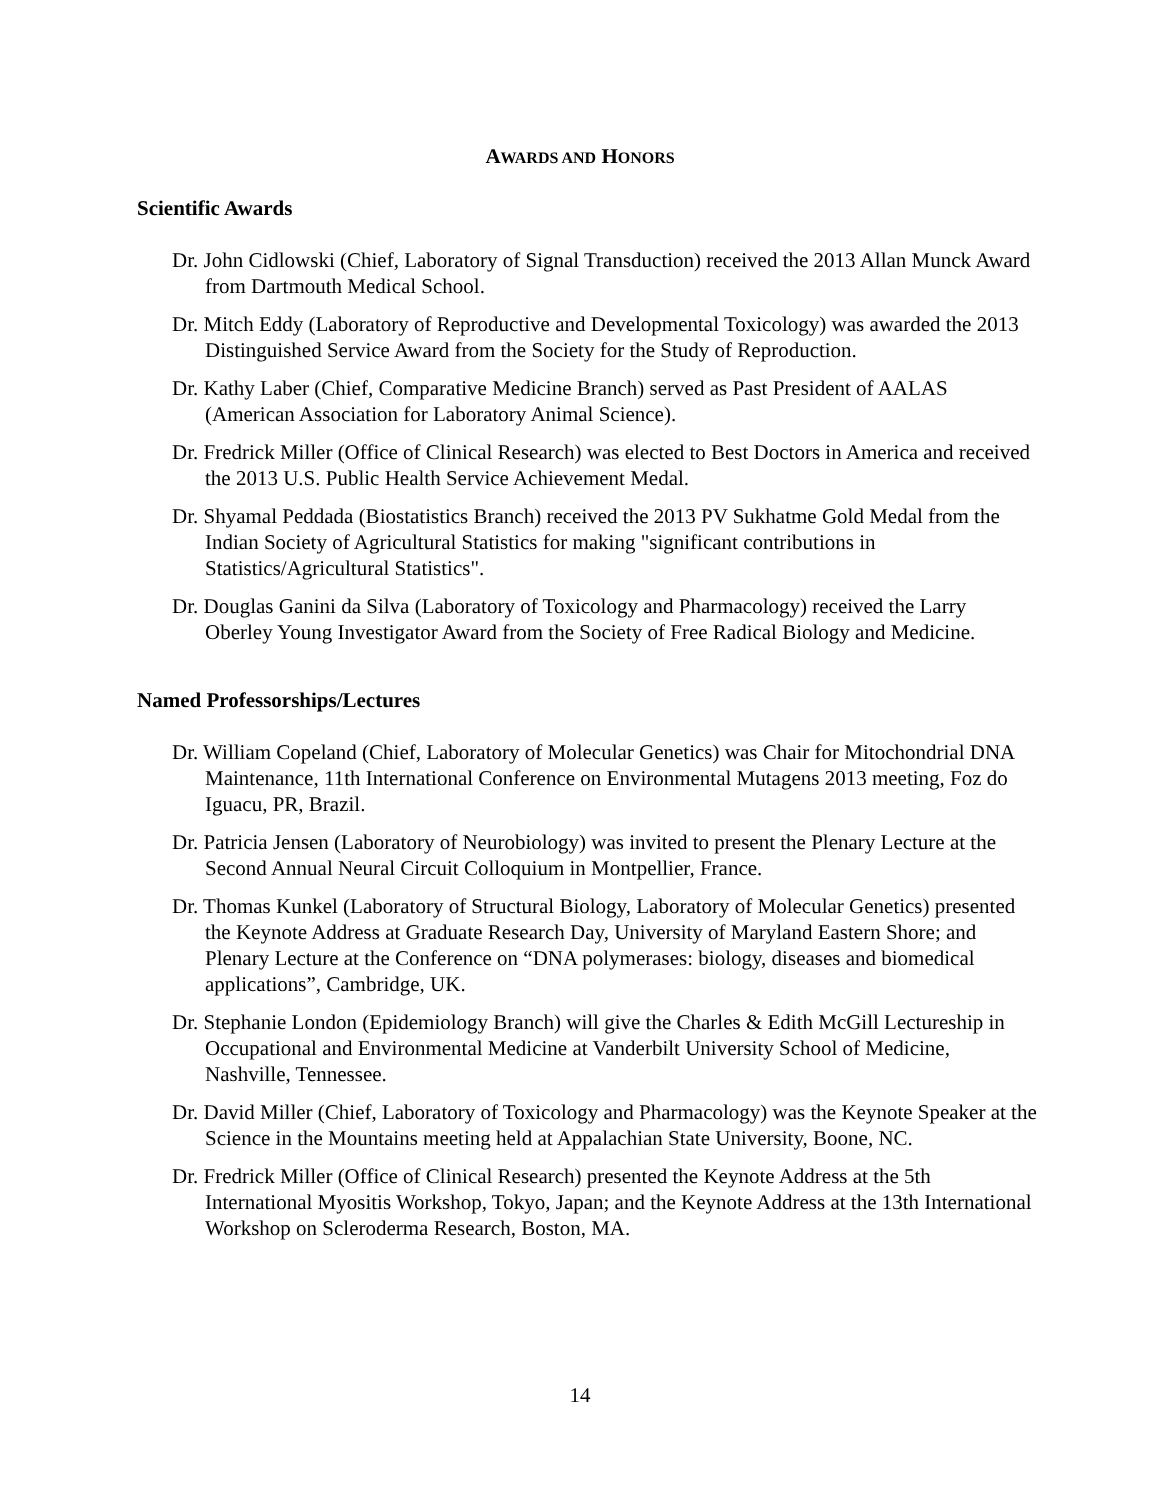AWARDS AND HONORS
Scientific Awards
Dr. John Cidlowski (Chief, Laboratory of Signal Transduction) received the 2013 Allan Munck Award from Dartmouth Medical School.
Dr. Mitch Eddy (Laboratory of Reproductive and Developmental Toxicology) was awarded the 2013 Distinguished Service Award from the Society for the Study of Reproduction.
Dr. Kathy Laber (Chief, Comparative Medicine Branch) served as Past President of AALAS (American Association for Laboratory Animal Science).
Dr. Fredrick Miller (Office of Clinical Research) was elected to Best Doctors in America and received the 2013 U.S. Public Health Service Achievement Medal.
Dr. Shyamal Peddada (Biostatistics Branch) received the 2013 PV Sukhatme Gold Medal from the Indian Society of Agricultural Statistics for making "significant contributions in Statistics/Agricultural Statistics".
Dr. Douglas Ganini da Silva (Laboratory of Toxicology and Pharmacology) received the Larry Oberley Young Investigator Award from the Society of Free Radical Biology and Medicine.
Named Professorships/Lectures
Dr. William Copeland (Chief, Laboratory of Molecular Genetics) was Chair for Mitochondrial DNA Maintenance, 11th International Conference on Environmental Mutagens 2013 meeting, Foz do Iguacu, PR, Brazil.
Dr. Patricia Jensen (Laboratory of Neurobiology) was invited to present the Plenary Lecture at the Second Annual Neural Circuit Colloquium in Montpellier, France.
Dr. Thomas Kunkel (Laboratory of Structural Biology, Laboratory of Molecular Genetics) presented the Keynote Address at Graduate Research Day, University of Maryland Eastern Shore; and Plenary Lecture at the Conference on “DNA polymerases: biology, diseases and biomedical applications”, Cambridge, UK.
Dr. Stephanie London (Epidemiology Branch) will give the Charles & Edith McGill Lectureship in Occupational and Environmental Medicine at Vanderbilt University School of Medicine, Nashville, Tennessee.
Dr. David Miller (Chief, Laboratory of Toxicology and Pharmacology) was the Keynote Speaker at the Science in the Mountains meeting held at Appalachian State University, Boone, NC.
Dr. Fredrick Miller (Office of Clinical Research) presented the Keynote Address at the 5th International Myositis Workshop, Tokyo, Japan; and the Keynote Address at the 13th International Workshop on Scleroderma Research, Boston, MA.
14